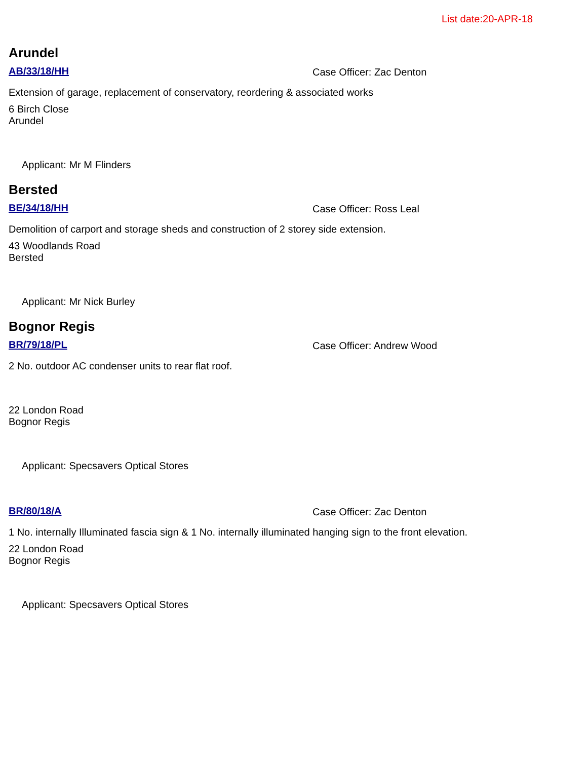List date:20-APR-18
Arundel
AB/33/18/HH Case Officer: Zac Denton
Extension of garage, replacement of conservatory, reordering & associated works
6 Birch Close
Arundel
Applicant: Mr M Flinders
Bersted
BE/34/18/HH Case Officer: Ross Leal
Demolition of carport and storage sheds and construction of 2 storey side extension.
43 Woodlands Road
Bersted
Applicant: Mr Nick Burley
Bognor Regis
BR/79/18/PL Case Officer: Andrew Wood
2 No. outdoor AC condenser units to rear flat roof.
22 London Road
Bognor Regis
Applicant: Specsavers Optical Stores
BR/80/18/A Case Officer: Zac Denton
1 No. internally Illuminated fascia sign & 1 No. internally illuminated hanging sign to the front elevation.
22 London Road
Bognor Regis
Applicant: Specsavers Optical Stores